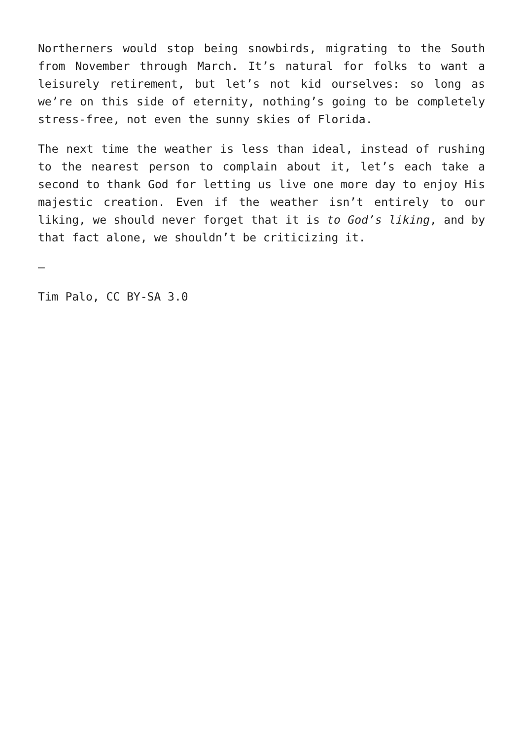Northerners would stop being snowbirds, migrating to the South from November through March. It’s natural for folks to want a leisurely retirement, but let’s not kid ourselves: so long as we’re on this side of eternity, nothing’s going to be completely stress-free, not even the sunny skies of Florida.
The next time the weather is less than ideal, instead of rushing to the nearest person to complain about it, let’s each take a second to thank God for letting us live one more day to enjoy His majestic creation. Even if the weather isn’t entirely to our liking, we should never forget that it is to God’s liking, and by that fact alone, we shouldn’t be criticizing it.
—
Tim Palo, CC BY-SA 3.0